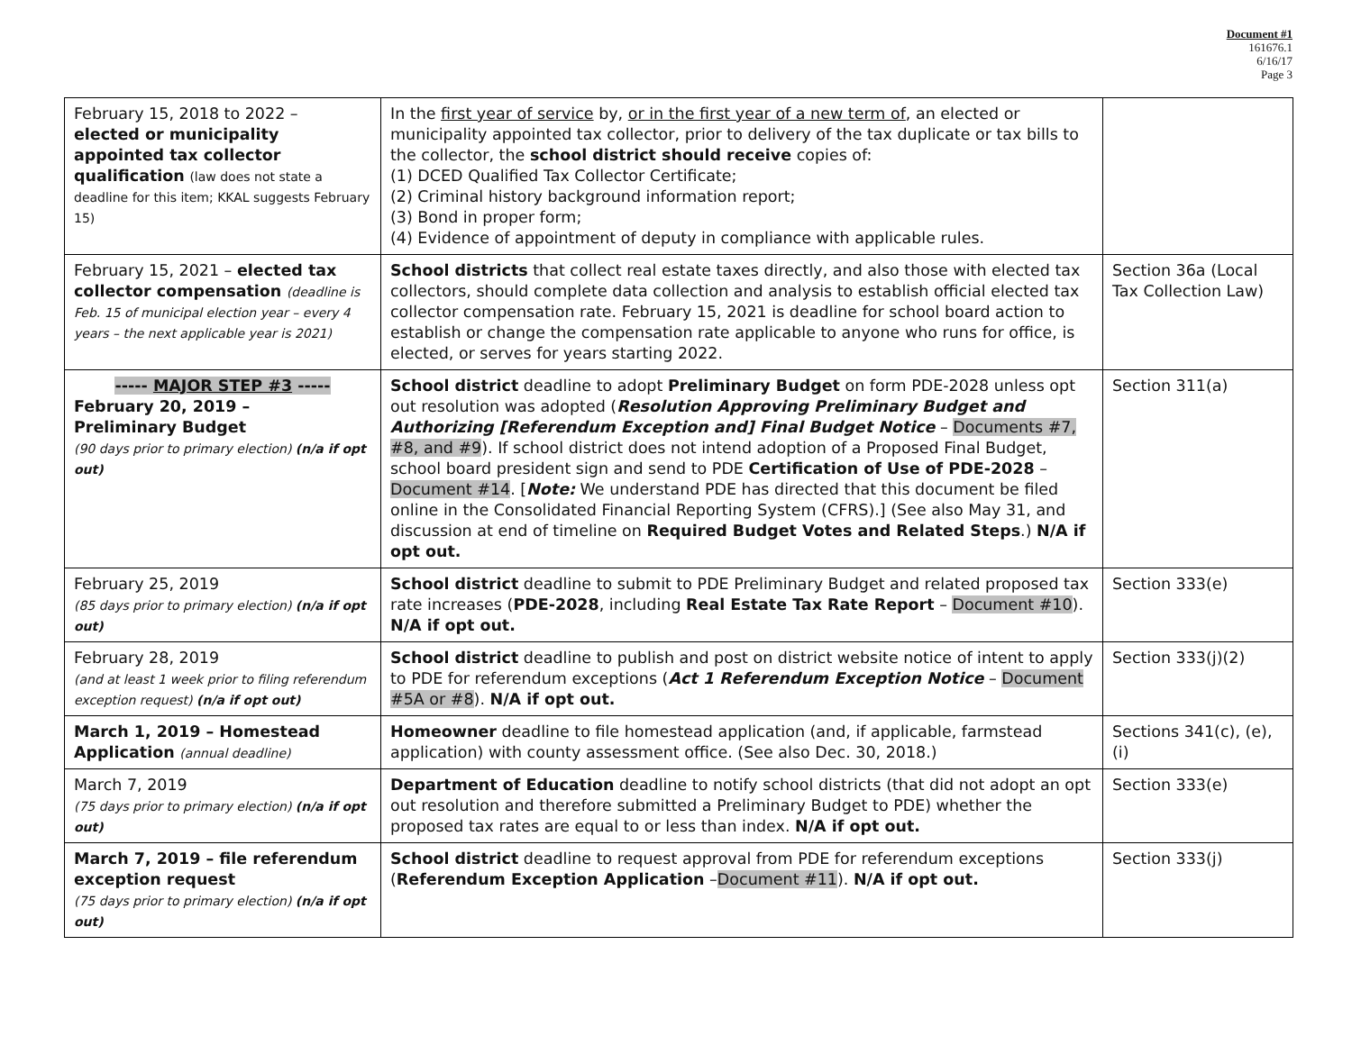Document #1
161676.1
6/16/17
Page 3
| February 15, 2018 to 2022 – elected or municipality appointed tax collector qualification (law does not state a deadline for this item; KKAL suggests February 15) | In the first year of service by, or in the first year of a new term of , an elected or municipality appointed tax collector, prior to delivery of the tax duplicate or tax bills to the collector, the school district should receive copies of: (1) DCED Qualified Tax Collector Certificate; (2) Criminal history background information report; (3) Bond in proper form; (4) Evidence of appointment of deputy in compliance with applicable rules. | |
| February 15, 2021 – elected tax collector compensation (deadline is Feb. 15 of municipal election year – every 4 years – the next applicable year is 2021) | School districts that collect real estate taxes directly, and also those with elected tax collectors, should complete data collection and analysis to establish official elected tax collector compensation rate. February 15, 2021 is deadline for school board action to establish or change the compensation rate applicable to anyone who runs for office, is elected, or serves for years starting 2022. | Section 36a (Local Tax Collection Law) |
| ----- MAJOR STEP #3 ----- February 20, 2019 – Preliminary Budget (90 days prior to primary election) (n/a if opt out) | School district deadline to adopt Preliminary Budget on form PDE-2028 unless opt out resolution was adopted ( Resolution Approving Preliminary Budget and Authorizing [Referendum Exception and] Final Budget Notice – Documents #7, #8, and #9 ). If school district does not intend adoption of a Proposed Final Budget, school board president sign and send to PDE Certification of Use of PDE-2028 – Document #14 . [ Note: We understand PDE has directed that this document be filed online in the Consolidated Financial Reporting System (CFRS).] (See also May 31, and discussion at end of timeline on Required Budget Votes and Related Steps .) N/A if opt out. | Section 311(a) |
| February 25, 2019 (85 days prior to primary election) (n/a if opt out) | School district deadline to submit to PDE Preliminary Budget and related proposed tax rate increases ( PDE-2028 , including Real Estate Tax Rate Report – Document #10 ). N/A if opt out. | Section 333(e) |
| February 28, 2019 (and at least 1 week prior to filing referendum exception request) (n/a if opt out) | School district deadline to publish and post on district website notice of intent to apply to PDE for referendum exceptions ( Act 1 Referendum Exception Notice – Document #5A or #8 ). N/A if opt out. | Section 333(j)(2) |
| March 1, 2019 – Homestead Application (annual deadline) | Homeowner deadline to file homestead application (and, if applicable, farmstead application) with county assessment office. (See also Dec. 30, 2018.) | Sections 341(c), (e), (i) |
| March 7, 2019 (75 days prior to primary election) (n/a if opt out) | Department of Education deadline to notify school districts (that did not adopt an opt out resolution and therefore submitted a Preliminary Budget to PDE) whether the proposed tax rates are equal to or less than index. N/A if opt out. | Section 333(e) |
| March 7, 2019 – file referendum exception request (75 days prior to primary election) (n/a if opt out) | School district deadline to request approval from PDE for referendum exceptions ( Referendum Exception Application – Document #11 ). N/A if opt out. | Section 333(j) |